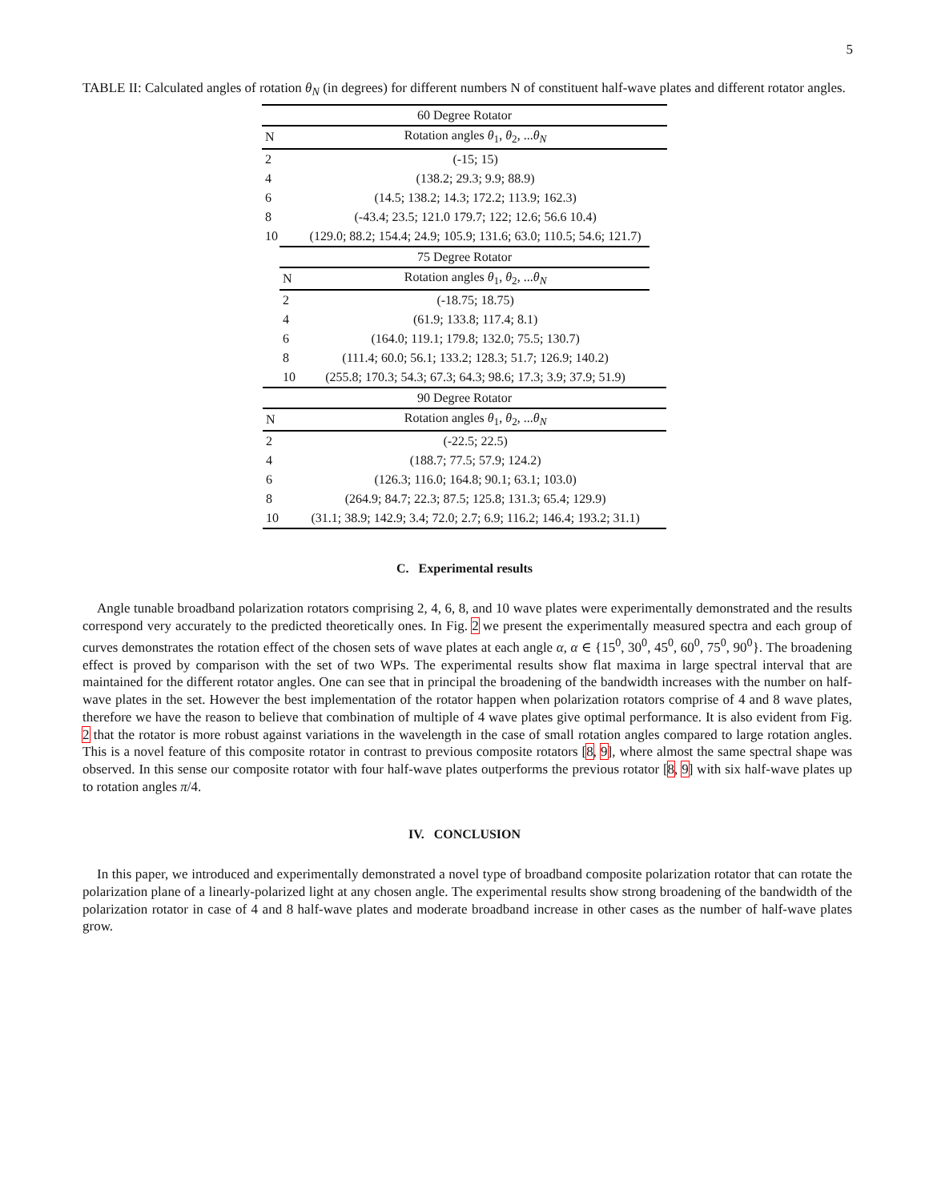5
TABLE II: Calculated angles of rotation θ<sub>N</sub> (in degrees) for different numbers N of constituent half-wave plates and different rotator angles.
| 60 Degree Rotator | |
| --- | --- |
| N | Rotation angles θ<sub>1</sub>, θ<sub>2</sub>, ... θ<sub>N</sub> |
| 2 | (-15; 15) |
| 4 | (138.2; 29.3; 9.9; 88.9) |
| 6 | (14.5; 138.2; 14.3; 172.2; 113.9; 162.3) |
| 8 | (-43.4; 23.5; 121.0 179.7; 122; 12.6; 56.6 10.4) |
| 10 | (129.0; 88.2; 154.4; 24.9; 105.9; 131.6; 63.0; 110.5; 54.6; 121.7) |
| 75 Degree Rotator | |
| --- | --- |
| N | Rotation angles θ<sub>1</sub>, θ<sub>2</sub>, ... θ<sub>N</sub> |
| 2 | (-18.75; 18.75) |
| 4 | (61.9; 133.8; 117.4; 8.1) |
| 6 | (164.0; 119.1; 179.8; 132.0; 75.5; 130.7) |
| 8 | (111.4; 60.0; 56.1; 133.2; 128.3; 51.7; 126.9; 140.2) |
| 10 | (255.8; 170.3; 54.3; 67.3; 64.3; 98.6; 17.3; 3.9; 37.9; 51.9) |
| 90 Degree Rotator | |
| --- | --- |
| N | Rotation angles θ<sub>1</sub>, θ<sub>2</sub>, ... θ<sub>N</sub> |
| 2 | (-22.5; 22.5) |
| 4 | (188.7; 77.5; 57.9; 124.2) |
| 6 | (126.3; 116.0; 164.8; 90.1; 63.1; 103.0) |
| 8 | (264.9; 84.7; 22.3; 87.5; 125.8; 131.3; 65.4; 129.9) |
| 10 | (31.1; 38.9; 142.9; 3.4; 72.0; 2.7; 6.9; 116.2; 146.4; 193.2; 31.1) |
C. Experimental results
Angle tunable broadband polarization rotators comprising 2, 4, 6, 8, and 10 wave plates were experimentally demonstrated and the results correspond very accurately to the predicted theoretically ones. In Fig. 2 we present the experimentally measured spectra and each group of curves demonstrates the rotation effect of the chosen sets of wave plates at each angle α, α ∈ {15<sup>0</sup>, 30<sup>0</sup>, 45<sup>0</sup>, 60<sup>0</sup>, 75<sup>0</sup>, 90<sup>0</sup>}. The broadening effect is proved by comparison with the set of two WPs. The experimental results show flat maxima in large spectral interval that are maintained for the different rotator angles. One can see that in principal the broadening of the bandwidth increases with the number on half-wave plates in the set. However the best implementation of the rotator happen when polarization rotators comprise of 4 and 8 wave plates, therefore we have the reason to believe that combination of multiple of 4 wave plates give optimal performance. It is also evident from Fig. 2 that the rotator is more robust against variations in the wavelength in the case of small rotation angles compared to large rotation angles. This is a novel feature of this composite rotator in contrast to previous composite rotators [8, 9], where almost the same spectral shape was observed. In this sense our composite rotator with four half-wave plates outperforms the previous rotator [8, 9] with six half-wave plates up to rotation angles π/4.
IV. CONCLUSION
In this paper, we introduced and experimentally demonstrated a novel type of broadband composite polarization rotator that can rotate the polarization plane of a linearly-polarized light at any chosen angle. The experimental results show strong broadening of the bandwidth of the polarization rotator in case of 4 and 8 half-wave plates and moderate broadband increase in other cases as the number of half-wave plates grow.